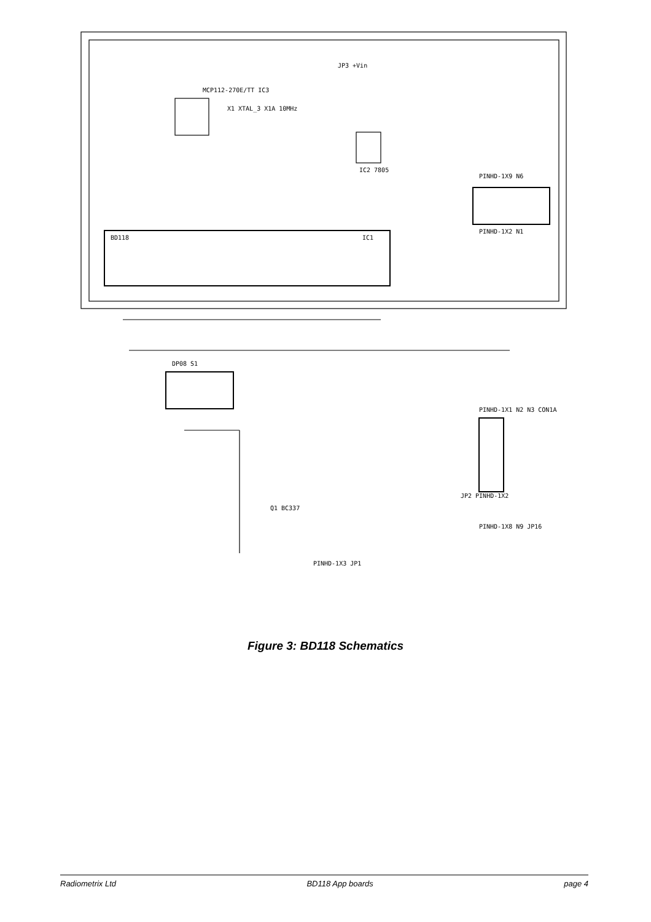BD118
IC1
MCP112-270E/TT IC3
JP3 +Vin
IC2 7805
X1 XTAL_3 X1A 10MHz
PINHD-1X9 N6
PINHD-1X2 N1
DP08 S1
Q1 BC337
PINHD-1X3 JP1
JP2 PINHD-1X2
PINHD-1X1 N2 N3 CON1A
PINHD-1X8 N9 JP16
Figure 3: BD118 Schematics
Radiometrix Ltd BD118 App boards page 4